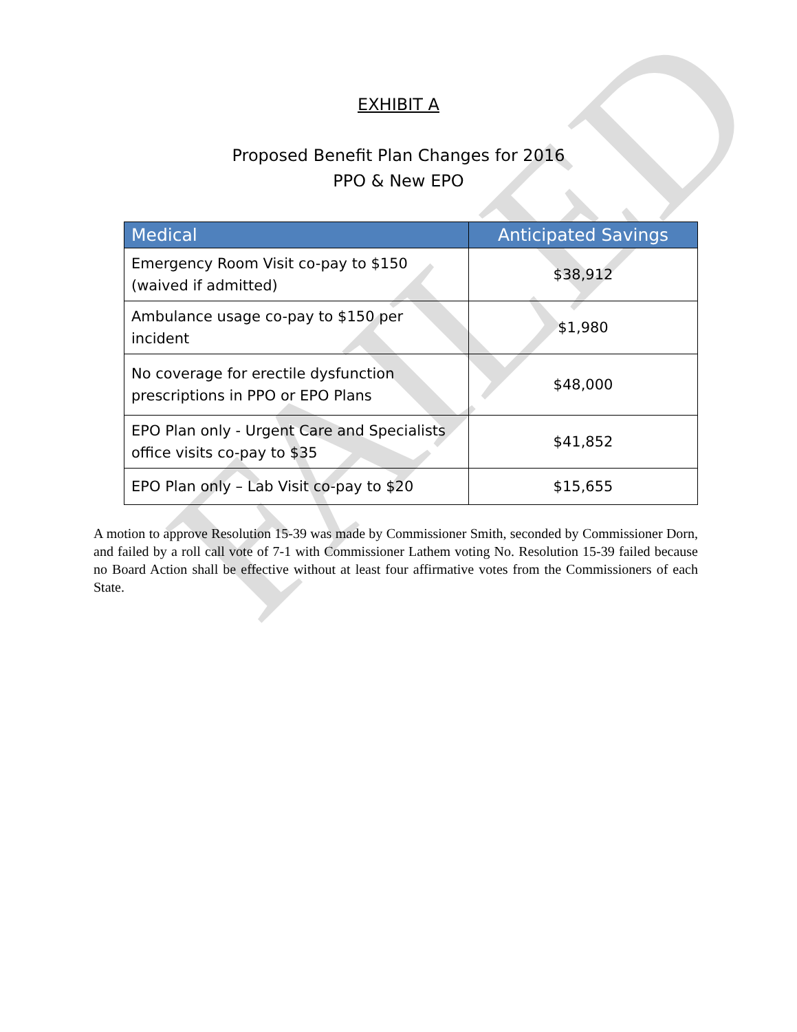FAILED
EXHIBIT A
Proposed Benefit Plan Changes for 2016
PPO & New EPO
| Medical | Anticipated Savings |
| --- | --- |
| Emergency Room Visit co-pay to $150 (waived if admitted) | $38,912 |
| Ambulance usage co-pay to $150 per incident | $1,980 |
| No coverage for erectile dysfunction prescriptions in PPO or EPO Plans | $48,000 |
| EPO Plan only - Urgent Care and Specialists office visits co-pay to $35 | $41,852 |
| EPO Plan only – Lab Visit co-pay to $20 | $15,655 |
A motion to approve Resolution 15-39 was made by Commissioner Smith, seconded by Commissioner Dorn, and failed by a roll call vote of 7-1 with Commissioner Lathem voting No. Resolution 15-39 failed because no Board Action shall be effective without at least four affirmative votes from the Commissioners of each State.